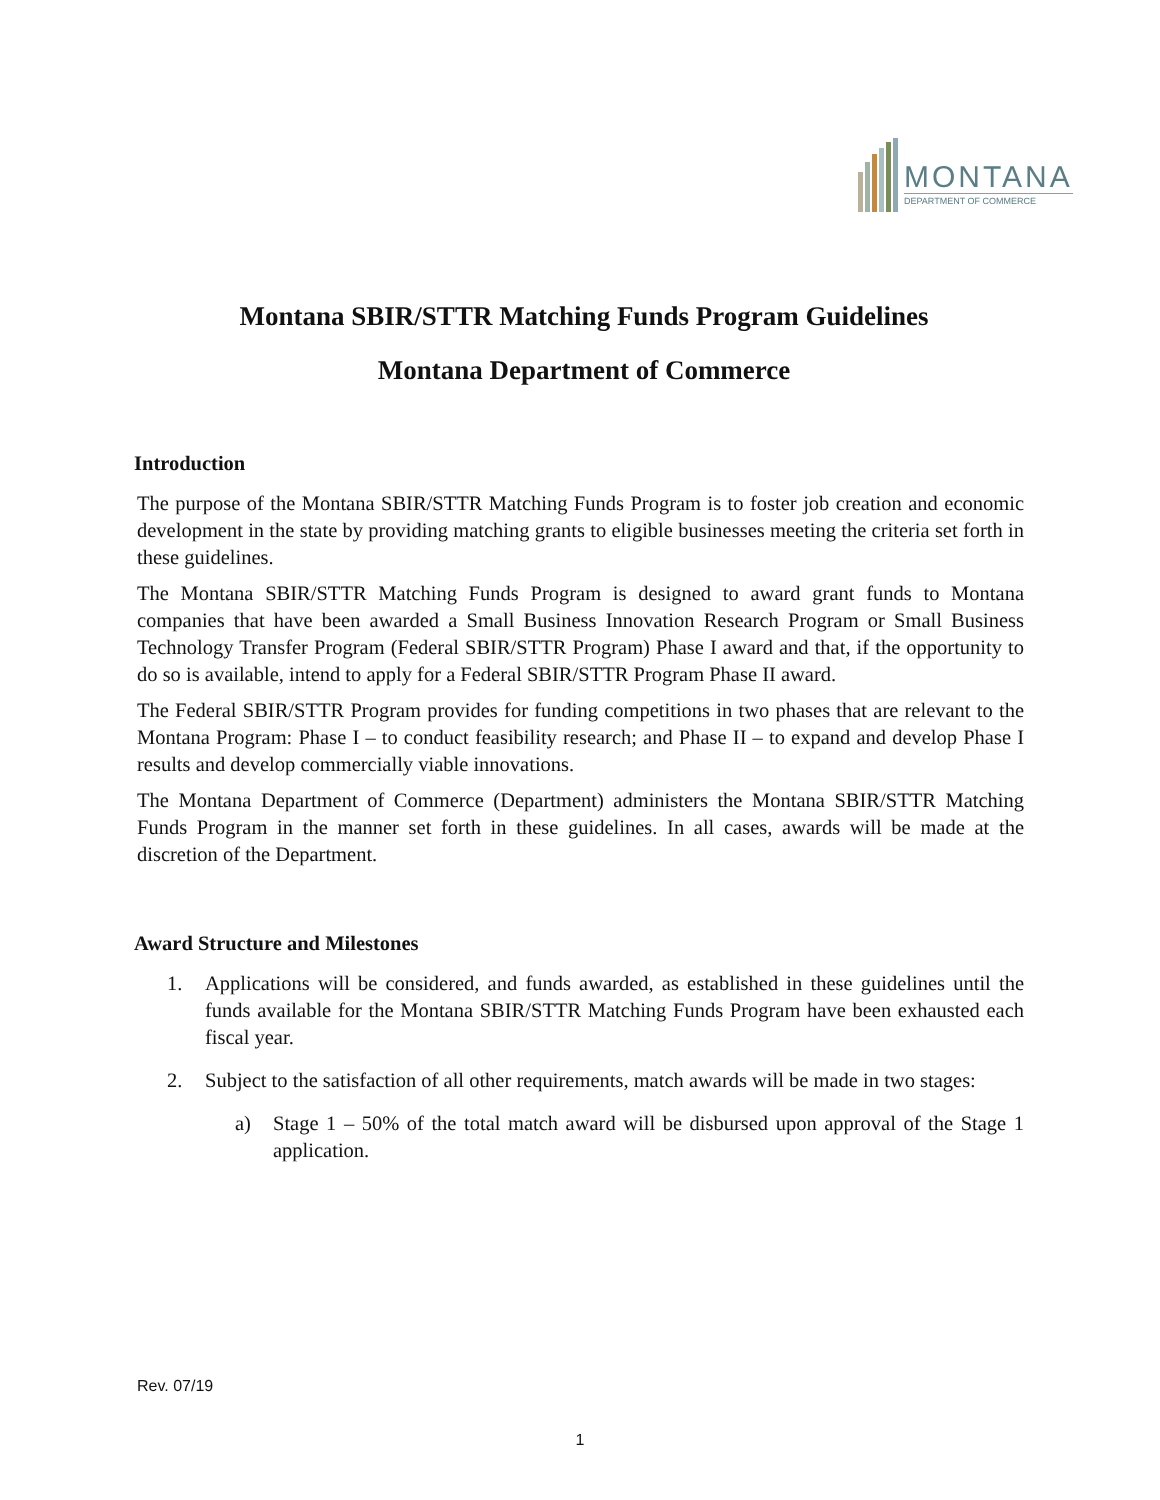MONTANA
DEPARTMENT OF COMMERCE
Montana SBIR/STTR Matching Funds Program Guidelines
Montana Department of Commerce
Introduction
The purpose of the Montana SBIR/STTR Matching Funds Program is to foster job creation and economic development in the state by providing matching grants to eligible businesses meeting the criteria set forth in these guidelines.
The Montana SBIR/STTR Matching Funds Program is designed to award grant funds to Montana companies that have been awarded a Small Business Innovation Research Program or Small Business Technology Transfer Program (Federal SBIR/STTR Program) Phase I award and that, if the opportunity to do so is available, intend to apply for a Federal SBIR/STTR Program Phase II award.
The Federal SBIR/STTR Program provides for funding competitions in two phases that are relevant to the Montana Program: Phase I – to conduct feasibility research; and Phase II – to expand and develop Phase I results and develop commercially viable innovations.
The Montana Department of Commerce (Department) administers the Montana SBIR/STTR Matching Funds Program in the manner set forth in these guidelines. In all cases, awards will be made at the discretion of the Department.
Award Structure and Milestones
1. Applications will be considered, and funds awarded, as established in these guidelines until the funds available for the Montana SBIR/STTR Matching Funds Program have been exhausted each fiscal year.
2. Subject to the satisfaction of all other requirements, match awards will be made in two stages:
a) Stage 1 – 50% of the total match award will be disbursed upon approval of the Stage 1 application.
Rev. 07/19
1